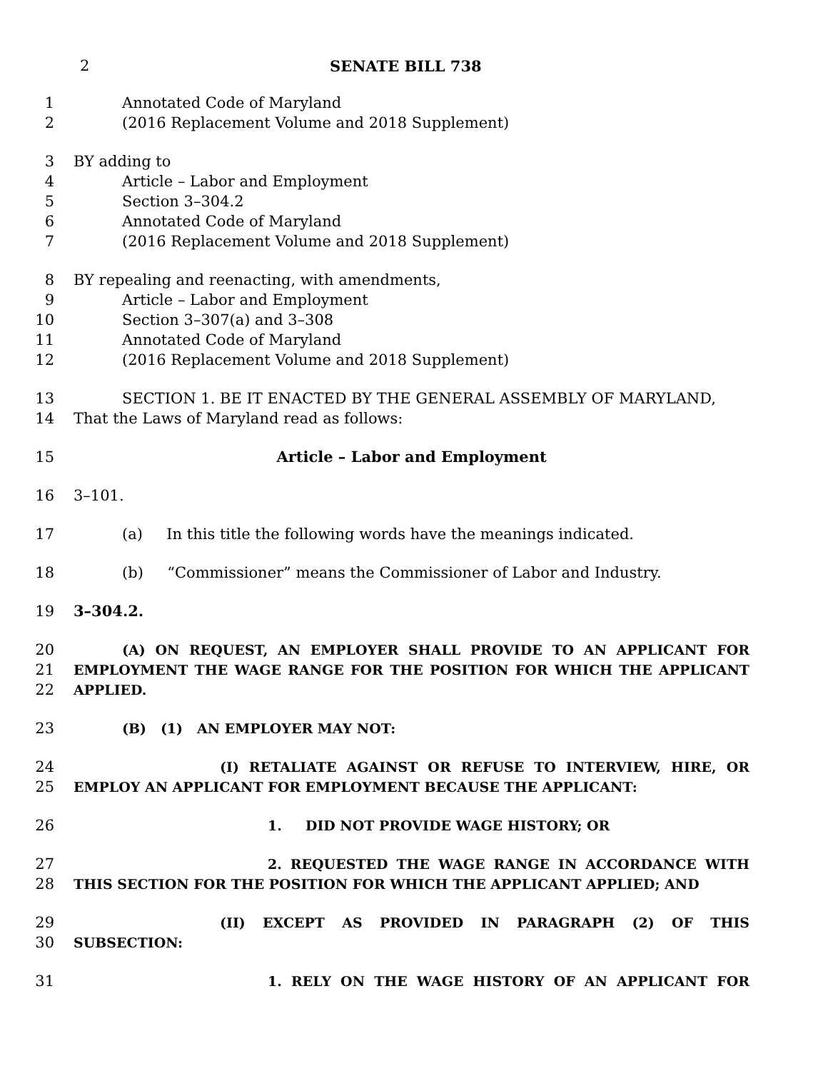2 SENATE BILL 738
1 Annotated Code of Maryland
2 (2016 Replacement Volume and 2018 Supplement)
3 BY adding to
4 Article – Labor and Employment
5 Section 3–304.2
6 Annotated Code of Maryland
7 (2016 Replacement Volume and 2018 Supplement)
8 BY repealing and reenacting, with amendments,
9 Article – Labor and Employment
10 Section 3–307(a) and 3–308
11 Annotated Code of Maryland
12 (2016 Replacement Volume and 2018 Supplement)
13 SECTION 1. BE IT ENACTED BY THE GENERAL ASSEMBLY OF MARYLAND,
14 That the Laws of Maryland read as follows:
15 Article – Labor and Employment
16 3–101.
17 (a) In this title the following words have the meanings indicated.
18 (b) “Commissioner” means the Commissioner of Labor and Industry.
19 3–304.2.
20 (A) ON REQUEST, AN EMPLOYER SHALL PROVIDE TO AN APPLICANT FOR
21 EMPLOYMENT THE WAGE RANGE FOR THE POSITION FOR WHICH THE APPLICANT
22 APPLIED.
23 (B) (1) AN EMPLOYER MAY NOT:
24 (I) RETALIATE AGAINST OR REFUSE TO INTERVIEW, HIRE, OR
25 EMPLOY AN APPLICANT FOR EMPLOYMENT BECAUSE THE APPLICANT:
26 1. DID NOT PROVIDE WAGE HISTORY; OR
27 2. REQUESTED THE WAGE RANGE IN ACCORDANCE WITH
28 THIS SECTION FOR THE POSITION FOR WHICH THE APPLICANT APPLIED; AND
29 (II) EXCEPT AS PROVIDED IN PARAGRAPH (2) OF THIS
30 SUBSECTION:
31 1. RELY ON THE WAGE HISTORY OF AN APPLICANT FOR